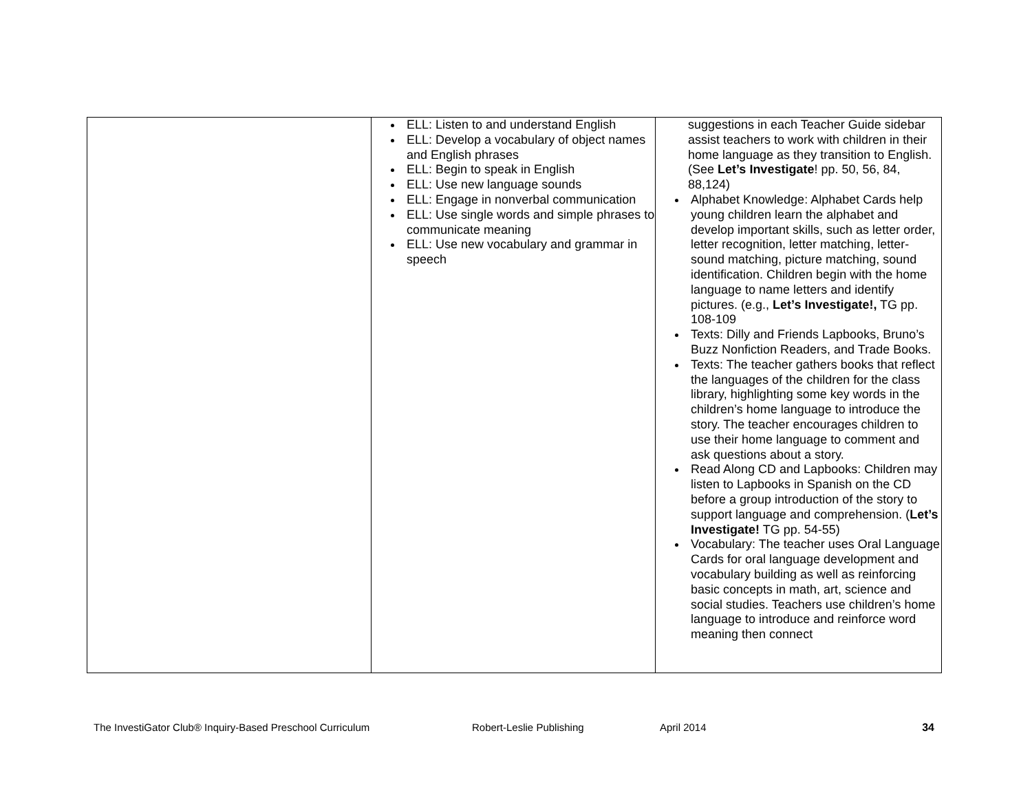| | ELL: Listen to and understand English ELL: Develop a vocabulary of object names and English phrases ELL: Begin to speak in English ELL: Use new language sounds ELL: Engage in nonverbal communication ELL: Use single words and simple phrases to communicate meaning ELL: Use new vocabulary and grammar in speech | suggestions in each Teacher Guide sidebar assist teachers to work with children in their home language as they transition to English. (See Let’s Investigate ! pp. 50, 56, 84, 88,124) Alphabet Knowledge: Alphabet Cards help young children learn the alphabet and develop important skills, such as letter order, letter recognition, letter matching, letter-sound matching, picture matching, sound identification. Children begin with the home language to name letters and identify pictures. (e.g., Let’s Investigate!, TG pp. 108-109 Texts: Dilly and Friends Lapbooks, Bruno’s Buzz Nonfiction Readers, and Trade Books. Texts: The teacher gathers books that reflect the languages of the children for the class library, highlighting some key words in the children’s home language to introduce the story. The teacher encourages children to use their home language to comment and ask questions about a story. Read Along CD and Lapbooks: Children may listen to Lapbooks in Spanish on the CD before a group introduction of the story to support language and comprehension. ( Let’s Investigate! TG pp. 54-55) Vocabulary: The teacher uses Oral Language Cards for oral language development and vocabulary building as well as reinforcing basic concepts in math, art, science and social studies. Teachers use children’s home language to introduce and reinforce word meaning then connect |
The InvestiGator Club® Inquiry-Based Preschool Curriculum Robert-Leslie Publishing April 2014 34